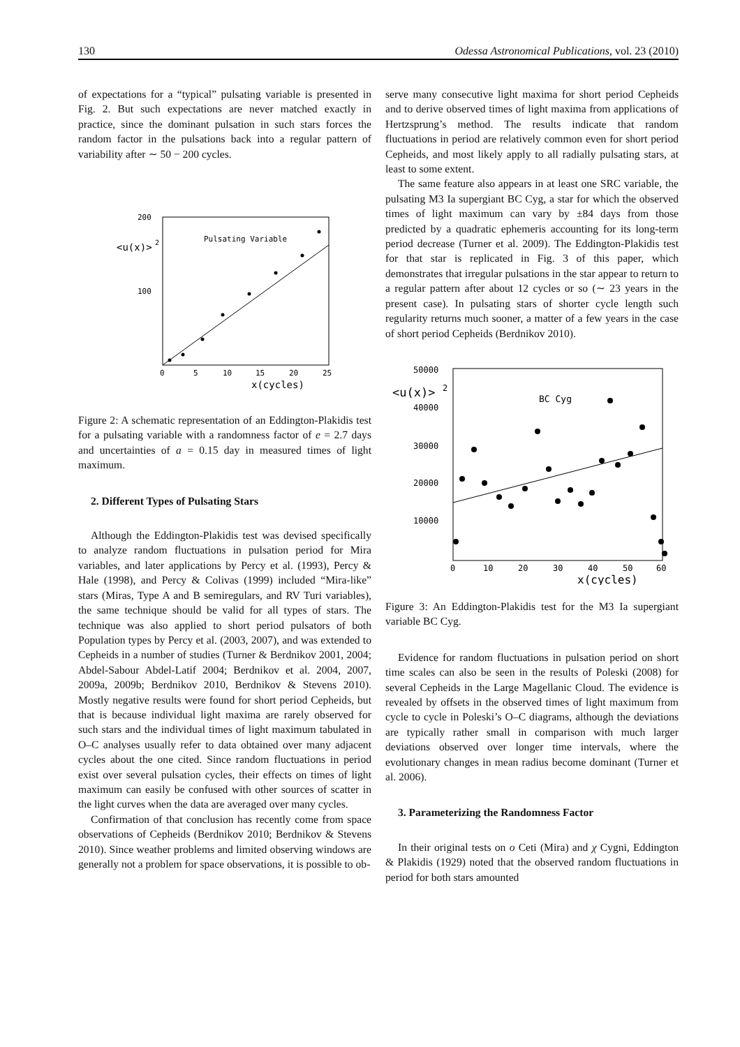130 Odessa Astronomical Publications, vol. 23 (2010)
of expectations for a “typical” pulsating variable is presented in Fig. 2. But such expectations are never matched exactly in practice, since the dominant pulsation in such stars forces the random factor in the pulsations back into a regular pattern of variability after ∼ 50 − 200 cycles.
200
100
<u(x)>
2
Pulsating Variable
0
5
10
15
20
25
x(cycles)
Figure 2: A schematic representation of an Eddington-Plakidis test for a pulsating variable with a randomness factor of e = 2.7 days and uncertainties of a = 0.15 day in measured times of light maximum.
2. Different Types of Pulsating Stars
Although the Eddington-Plakidis test was devised specifically to analyze random fluctuations in pulsation period for Mira variables, and later applications by Percy et al. (1993), Percy & Hale (1998), and Percy & Colivas (1999) included “Mira-like” stars (Miras, Type A and B semiregulars, and RV Turi variables), the same technique should be valid for all types of stars. The technique was also applied to short period pulsators of both Population types by Percy et al. (2003, 2007), and was extended to Cepheids in a number of studies (Turner & Berdnikov 2001, 2004; Abdel-Sabour Abdel-Latif 2004; Berdnikov et al. 2004, 2007, 2009a, 2009b; Berdnikov 2010, Berdnikov & Stevens 2010). Mostly negative results were found for short period Cepheids, but that is because individual light maxima are rarely observed for such stars and the individual times of light maximum tabulated in O–C analyses usually refer to data obtained over many adjacent cycles about the one cited. Since random fluctuations in period exist over several pulsation cycles, their effects on times of light maximum can easily be confused with other sources of scatter in the light curves when the data are averaged over many cycles.
Confirmation of that conclusion has recently come from space observations of Cepheids (Berdnikov 2010; Berdnikov & Stevens 2010). Since weather problems and limited observing windows are generally not a problem for space observations, it is possible to ob-
serve many consecutive light maxima for short period Cepheids and to derive observed times of light maxima from applications of Hertzsprung’s method. The results indicate that random fluctuations in period are relatively common even for short period Cepheids, and most likely apply to all radially pulsating stars, at least to some extent.
The same feature also appears in at least one SRC variable, the pulsating M3 Ia supergiant BC Cyg, a star for which the observed times of light maximum can vary by ±84 days from those predicted by a quadratic ephemeris accounting for its long-term period decrease (Turner et al. 2009). The Eddington-Plakidis test for that star is replicated in Fig. 3 of this paper, which demonstrates that irregular pulsations in the star appear to return to a regular pattern after about 12 cycles or so (∼ 23 years in the present case). In pulsating stars of shorter cycle length such regularity returns much sooner, a matter of a few years in the case of short period Cepheids (Berdnikov 2010).
50000
40000
30000
20000
10000
<u(x)>
2
BC Cyg
0
10
20
30
40
50
60
x(cycles)
Figure 3: An Eddington-Plakidis test for the M3 Ia supergiant variable BC Cyg.
Evidence for random fluctuations in pulsation period on short time scales can also be seen in the results of Poleski (2008) for several Cepheids in the Large Magellanic Cloud. The evidence is revealed by offsets in the observed times of light maximum from cycle to cycle in Poleski’s O–C diagrams, although the deviations are typically rather small in comparison with much larger deviations observed over longer time intervals, where the evolutionary changes in mean radius become dominant (Turner et al. 2006).
3. Parameterizing the Randomness Factor
In their original tests on o Ceti (Mira) and χ Cygni, Eddington & Plakidis (1929) noted that the observed random fluctuations in period for both stars amounted